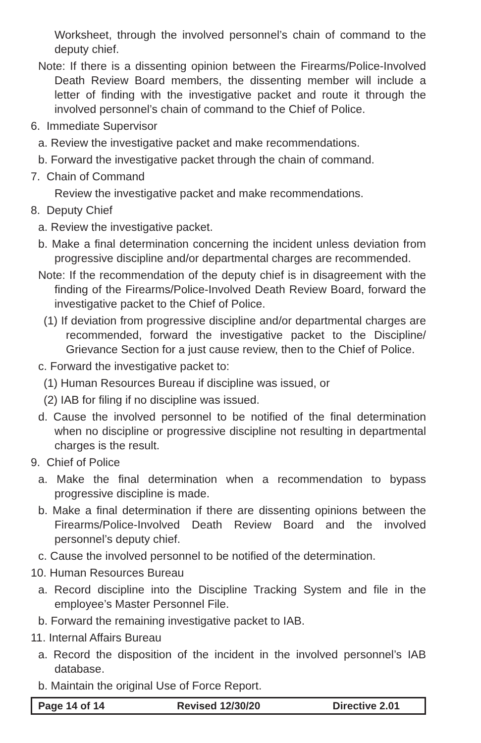Worksheet, through the involved personnel’s chain of command to the deputy chief.
Note: If there is a dissenting opinion between the Firearms/Police-Involved Death Review Board members, the dissenting member will include a letter of finding with the investigative packet and route it through the involved personnel’s chain of command to the Chief of Police.
6. Immediate Supervisor
a. Review the investigative packet and make recommendations.
b. Forward the investigative packet through the chain of command.
7. Chain of Command
Review the investigative packet and make recommendations.
8. Deputy Chief
a. Review the investigative packet.
b. Make a final determination concerning the incident unless deviation from progressive discipline and/or departmental charges are recommended.
Note: If the recommendation of the deputy chief is in disagreement with the finding of the Firearms/Police-Involved Death Review Board, forward the investigative packet to the Chief of Police.
(1) If deviation from progressive discipline and/or departmental charges are recommended, forward the investigative packet to the Discipline/ Grievance Section for a just cause review, then to the Chief of Police.
c. Forward the investigative packet to:
(1) Human Resources Bureau if discipline was issued, or
(2) IAB for filing if no discipline was issued.
d. Cause the involved personnel to be notified of the final determination when no discipline or progressive discipline not resulting in departmental charges is the result.
9. Chief of Police
a. Make the final determination when a recommendation to bypass progressive discipline is made.
b. Make a final determination if there are dissenting opinions between the Firearms/Police-Involved Death Review Board and the involved personnel’s deputy chief.
c. Cause the involved personnel to be notified of the determination.
10. Human Resources Bureau
a. Record discipline into the Discipline Tracking System and file in the employee’s Master Personnel File.
b. Forward the remaining investigative packet to IAB.
11. Internal Affairs Bureau
a. Record the disposition of the incident in the involved personnel’s IAB database.
b. Maintain the original Use of Force Report.
Page 14 of 14 Revised 12/30/20 Directive 2.01